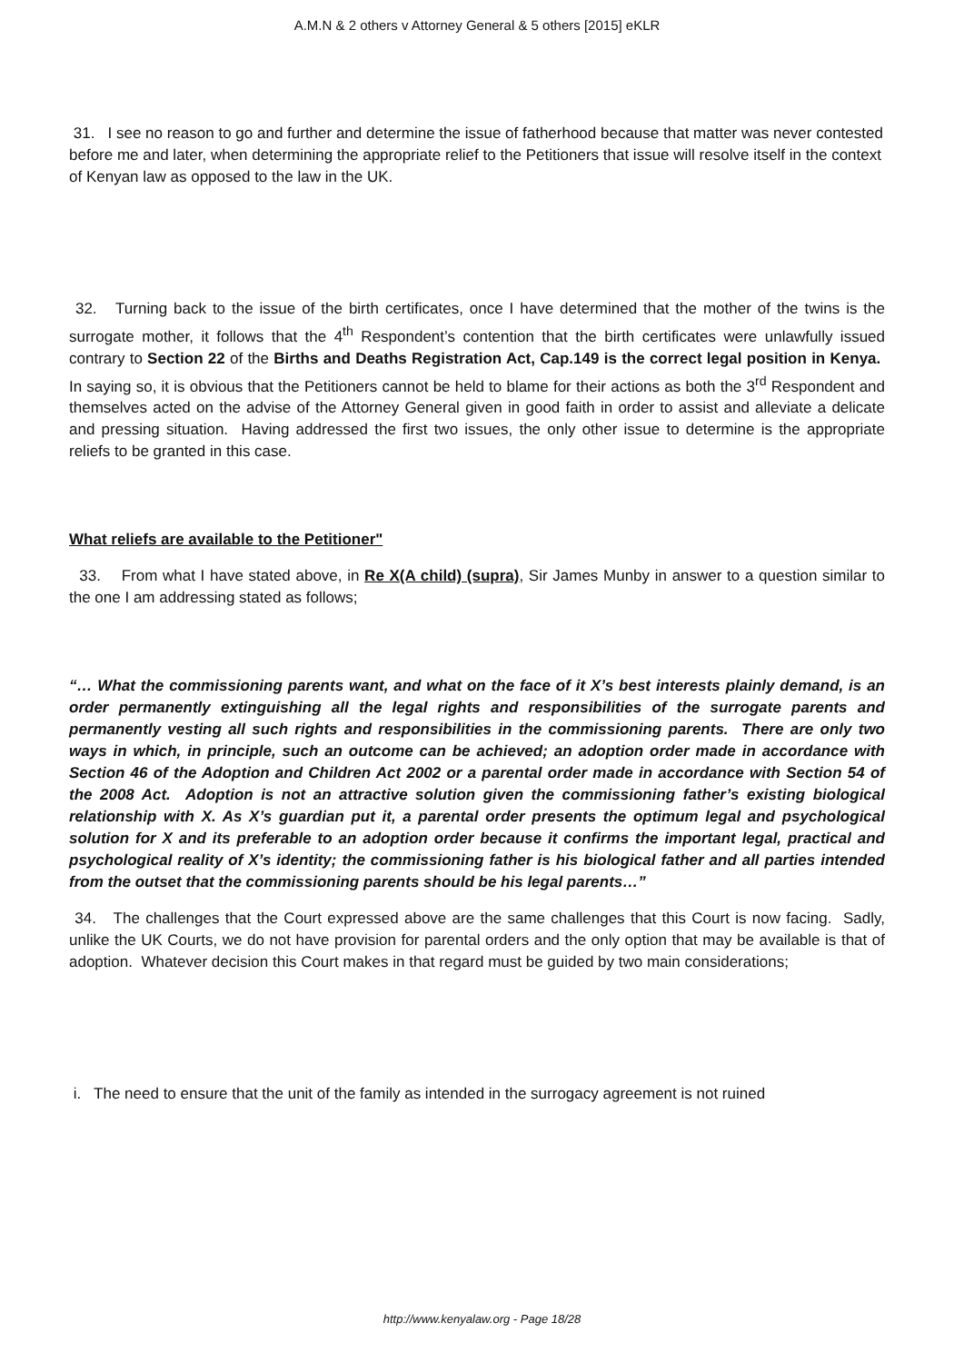A.M.N & 2 others v Attorney General & 5 others [2015] eKLR
31. I see no reason to go and further and determine the issue of fatherhood because that matter was never contested before me and later, when determining the appropriate relief to the Petitioners that issue will resolve itself in the context of Kenyan law as opposed to the law in the UK.
32. Turning back to the issue of the birth certificates, once I have determined that the mother of the twins is the surrogate mother, it follows that the 4<sup>th</sup> Respondent’s contention that the birth certificates were unlawfully issued contrary to Section 22 of the Births and Deaths Registration Act, Cap.149 is the correct legal position in Kenya. In saying so, it is obvious that the Petitioners cannot be held to blame for their actions as both the 3<sup>rd</sup> Respondent and themselves acted on the advise of the Attorney General given in good faith in order to assist and alleviate a delicate and pressing situation. Having addressed the first two issues, the only other issue to determine is the appropriate reliefs to be granted in this case.
What reliefs are available to the Petitioner"
33. From what I have stated above, in Re X(A child) (supra), Sir James Munby in answer to a question similar to the one I am addressing stated as follows;
“… What the commissioning parents want, and what on the face of it X’s best interests plainly demand, is an order permanently extinguishing all the legal rights and responsibilities of the surrogate parents and permanently vesting all such rights and responsibilities in the commissioning parents. There are only two ways in which, in principle, such an outcome can be achieved; an adoption order made in accordance with Section 46 of the Adoption and Children Act 2002 or a parental order made in accordance with Section 54 of the 2008 Act. Adoption is not an attractive solution given the commissioning father’s existing biological relationship with X. As X’s guardian put it, a parental order presents the optimum legal and psychological solution for X and its preferable to an adoption order because it confirms the important legal, practical and psychological reality of X’s identity; the commissioning father is his biological father and all parties intended from the outset that the commissioning parents should be his legal parents…”
34. The challenges that the Court expressed above are the same challenges that this Court is now facing. Sadly, unlike the UK Courts, we do not have provision for parental orders and the only option that may be available is that of adoption. Whatever decision this Court makes in that regard must be guided by two main considerations;
i. The need to ensure that the unit of the family as intended in the surrogacy agreement is not ruined
http://www.kenyalaw.org - Page 18/28